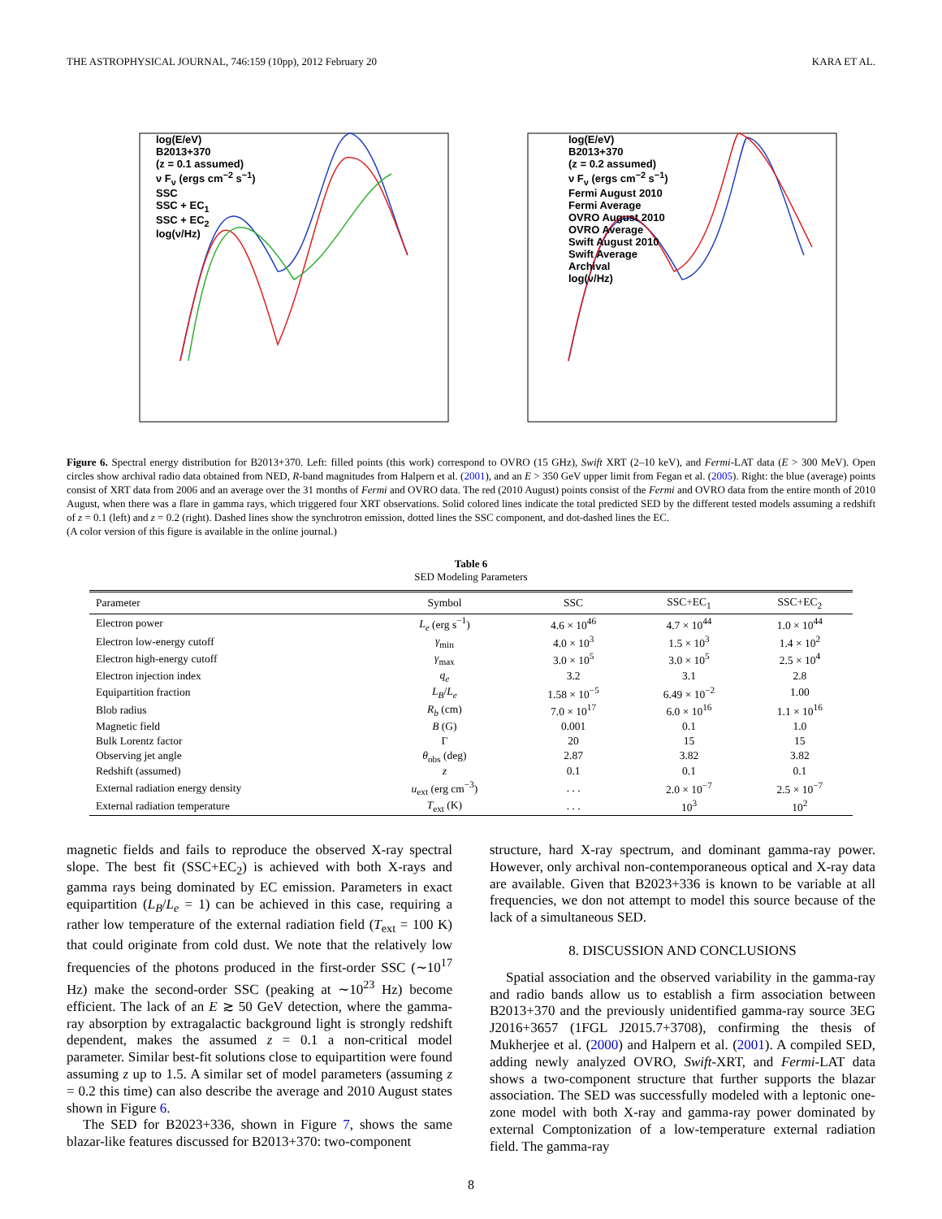THE ASTROPHYSICAL JOURNAL, 746:159 (10pp), 2012 February 20 KARA ET AL.
log(E/eV)
B2013+370
(z = 0.1 assumed)
ν F<sub>ν</sub> (ergs cm<sup>−2</sup> s<sup>−1</sup>)
SSC
SSC + EC<sub>1</sub>
SSC + EC<sub>2</sub>
log(ν/Hz)
log(E/eV)
B2013+370
(z = 0.2 assumed)
ν F<sub>ν</sub> (ergs cm<sup>−2</sup> s<sup>−1</sup>)
Fermi August 2010
Fermi Average
OVRO August 2010
OVRO Average
Swift August 2010
Swift Average
Archival
log(ν/Hz)
Figure 6. Spectral energy distribution for B2013+370. Left: filled points (this work) correspond to OVRO (15 GHz), Swift XRT (2–10 keV), and Fermi-LAT data (E > 300 MeV). Open circles show archival radio data obtained from NED, R-band magnitudes from Halpern et al. (2001), and an E > 350 GeV upper limit from Fegan et al. (2005). Right: the blue (average) points consist of XRT data from 2006 and an average over the 31 months of Fermi and OVRO data. The red (2010 August) points consist of the Fermi and OVRO data from the entire month of 2010 August, when there was a flare in gamma rays, which triggered four XRT observations. Solid colored lines indicate the total predicted SED by the different tested models assuming a redshift of z = 0.1 (left) and z = 0.2 (right). Dashed lines show the synchrotron emission, dotted lines the SSC component, and dot-dashed lines the EC.
(A color version of this figure is available in the online journal.)
Table 6
SED Modeling Parameters
| Parameter | Symbol | SSC | SSC+EC<sub>1</sub> | SSC+EC<sub>2</sub> |
| --- | --- | --- | --- | --- |
| Electron power | L<sub>e</sub> (erg s<sup>−1</sup>) | 4.6 × 10<sup>46</sup> | 4.7 × 10<sup>44</sup> | 1.0 × 10<sup>44</sup> |
| Electron low-energy cutoff | γ<sub>min</sub> | 4.0 × 10<sup>3</sup> | 1.5 × 10<sup>3</sup> | 1.4 × 10<sup>2</sup> |
| Electron high-energy cutoff | γ<sub>max</sub> | 3.0 × 10<sup>5</sup> | 3.0 × 10<sup>5</sup> | 2.5 × 10<sup>4</sup> |
| Electron injection index | q<sub>e</sub> | 3.2 | 3.1 | 2.8 |
| Equipartition fraction | L<sub>B</sub> / L<sub>e</sub> | 1.58 × 10<sup>−5</sup> | 6.49 × 10<sup>−2</sup> | 1.00 |
| Blob radius | R<sub>b</sub> (cm) | 7.0 × 10<sup>17</sup> | 6.0 × 10<sup>16</sup> | 1.1 × 10<sup>16</sup> |
| Magnetic field | B (G) | 0.001 | 0.1 | 1.0 |
| Bulk Lorentz factor | Γ | 20 | 15 | 15 |
| Observing jet angle | θ<sub>obs</sub> (deg) | 2.87 | 3.82 | 3.82 |
| Redshift (assumed) | z | 0.1 | 0.1 | 0.1 |
| External radiation energy density | u<sub>ext</sub> (erg cm<sup>−3</sup>) | . . . | 2.0 × 10<sup>−7</sup> | 2.5 × 10<sup>−7</sup> |
| External radiation temperature | T<sub>ext</sub> (K) | . . . | 10<sup>3</sup> | 10<sup>2</sup> |
magnetic fields and fails to reproduce the observed X-ray spectral slope. The best fit (SSC+EC<sub>2</sub>) is achieved with both X-rays and gamma rays being dominated by EC emission. Parameters in exact equipartition (L<sub>B</sub>/L<sub>e</sub> = 1) can be achieved in this case, requiring a rather low temperature of the external radiation field (T<sub>ext</sub> = 100 K) that could originate from cold dust. We note that the relatively low frequencies of the photons produced in the first-order SSC (∼10<sup>17</sup> Hz) make the second-order SSC (peaking at ∼10<sup>23</sup> Hz) become efficient. The lack of an E ≳ 50 GeV detection, where the gamma-ray absorption by extragalactic background light is strongly redshift dependent, makes the assumed z = 0.1 a non-critical model parameter. Similar best-fit solutions close to equipartition were found assuming z up to 1.5. A similar set of model parameters (assuming z = 0.2 this time) can also describe the average and 2010 August states shown in Figure 6.
The SED for B2023+336, shown in Figure 7, shows the same blazar-like features discussed for B2013+370: two-component
structure, hard X-ray spectrum, and dominant gamma-ray power. However, only archival non-contemporaneous optical and X-ray data are available. Given that B2023+336 is known to be variable at all frequencies, we don not attempt to model this source because of the lack of a simultaneous SED.
8. DISCUSSION AND CONCLUSIONS
Spatial association and the observed variability in the gamma-ray and radio bands allow us to establish a firm association between B2013+370 and the previously unidentified gamma-ray source 3EG J2016+3657 (1FGL J2015.7+3708), confirming the thesis of Mukherjee et al. (2000) and Halpern et al. (2001). A compiled SED, adding newly analyzed OVRO, Swift-XRT, and Fermi-LAT data shows a two-component structure that further supports the blazar association. The SED was successfully modeled with a leptonic one-zone model with both X-ray and gamma-ray power dominated by external Comptonization of a low-temperature external radiation field. The gamma-ray
8